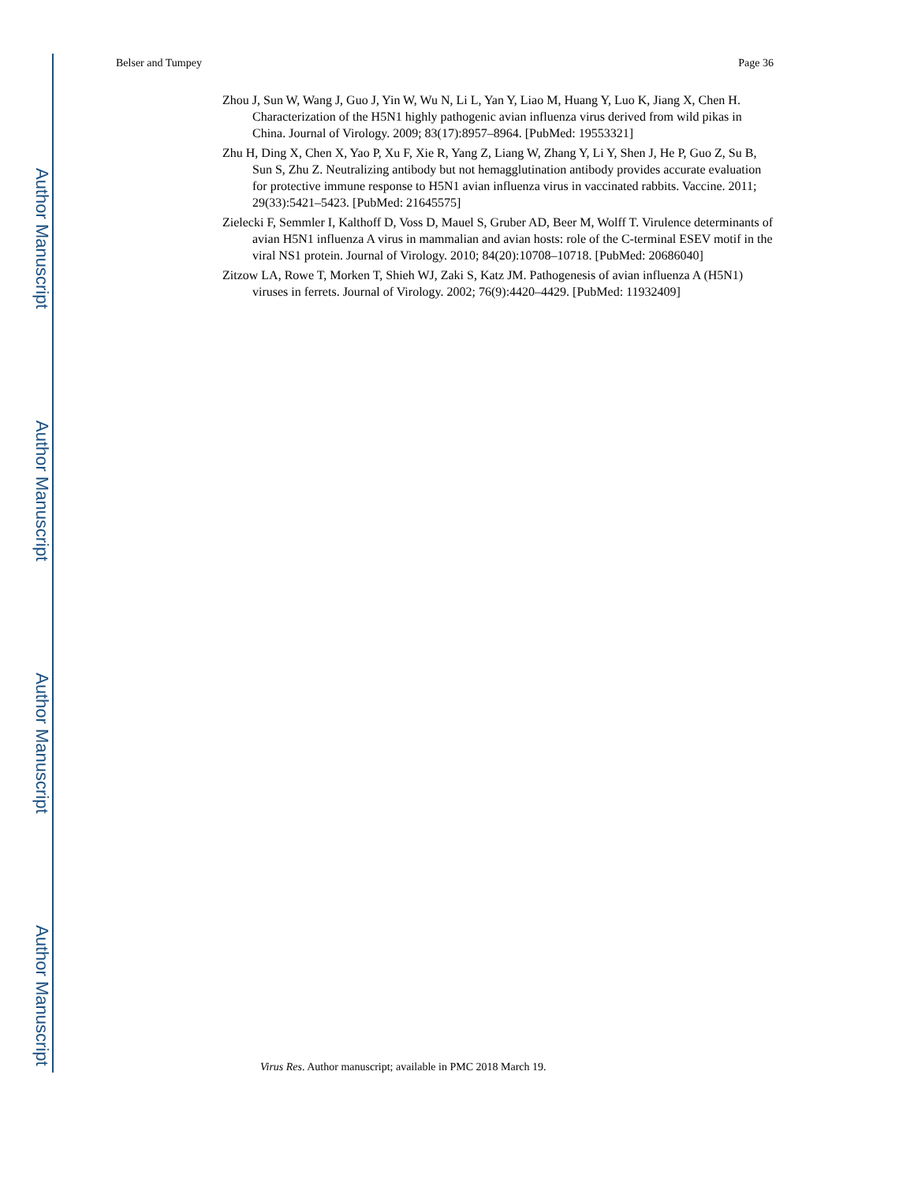Author Manuscript
Author Manuscript
Author Manuscript
Author Manuscript
Belser and Tumpey Page 36
Zhou J, Sun W, Wang J, Guo J, Yin W, Wu N, Li L, Yan Y, Liao M, Huang Y, Luo K, Jiang X, Chen H. Characterization of the H5N1 highly pathogenic avian influenza virus derived from wild pikas in China. Journal of Virology. 2009; 83(17):8957–8964. [PubMed: 19553321]
Zhu H, Ding X, Chen X, Yao P, Xu F, Xie R, Yang Z, Liang W, Zhang Y, Li Y, Shen J, He P, Guo Z, Su B, Sun S, Zhu Z. Neutralizing antibody but not hemagglutination antibody provides accurate evaluation for protective immune response to H5N1 avian influenza virus in vaccinated rabbits. Vaccine. 2011; 29(33):5421–5423. [PubMed: 21645575]
Zielecki F, Semmler I, Kalthoff D, Voss D, Mauel S, Gruber AD, Beer M, Wolff T. Virulence determinants of avian H5N1 influenza A virus in mammalian and avian hosts: role of the C-terminal ESEV motif in the viral NS1 protein. Journal of Virology. 2010; 84(20):10708–10718. [PubMed: 20686040]
Zitzow LA, Rowe T, Morken T, Shieh WJ, Zaki S, Katz JM. Pathogenesis of avian influenza A (H5N1) viruses in ferrets. Journal of Virology. 2002; 76(9):4420–4429. [PubMed: 11932409]
Virus Res. Author manuscript; available in PMC 2018 March 19.